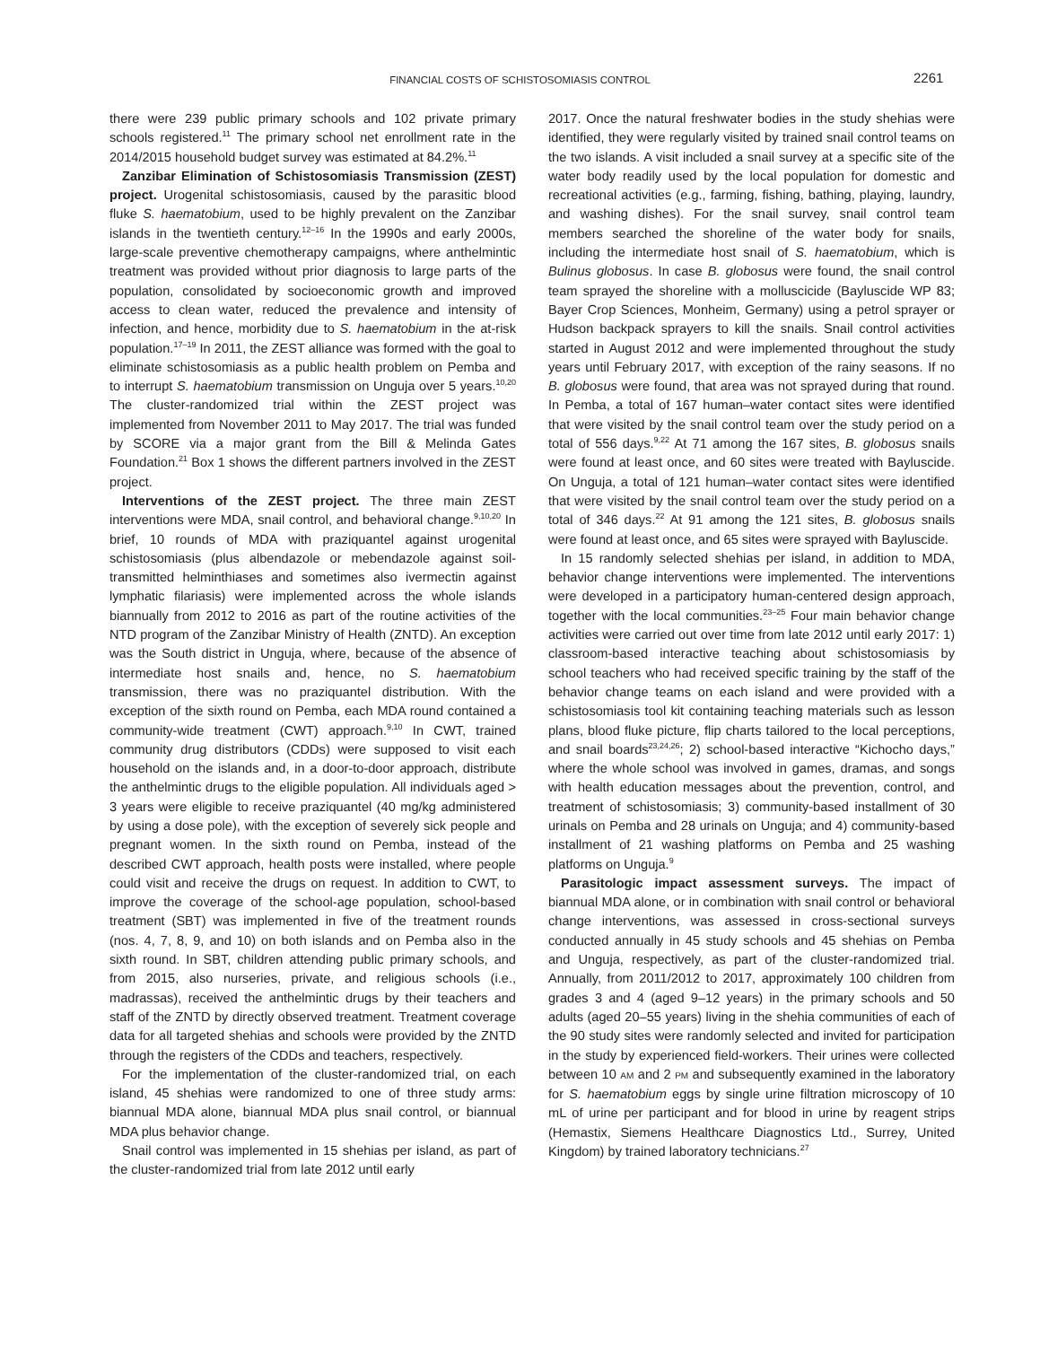FINANCIAL COSTS OF SCHISTOSOMIASIS CONTROL 2261
there were 239 public primary schools and 102 private primary schools registered.<sup>11</sup> The primary school net enrollment rate in the 2014/2015 household budget survey was estimated at 84.2%.<sup>11</sup>
Zanzibar Elimination of Schistosomiasis Transmission (ZEST) project. Urogenital schistosomiasis, caused by the parasitic blood fluke S. haematobium, used to be highly prevalent on the Zanzibar islands in the twentieth century.<sup>12–16</sup> In the 1990s and early 2000s, large-scale preventive chemotherapy campaigns, where anthelmintic treatment was provided without prior diagnosis to large parts of the population, consolidated by socioeconomic growth and improved access to clean water, reduced the prevalence and intensity of infection, and hence, morbidity due to S. haematobium in the at-risk population.<sup>17–19</sup> In 2011, the ZEST alliance was formed with the goal to eliminate schistosomiasis as a public health problem on Pemba and to interrupt S. haematobium transmission on Unguja over 5 years.<sup>10,20</sup> The cluster-randomized trial within the ZEST project was implemented from November 2011 to May 2017. The trial was funded by SCORE via a major grant from the Bill & Melinda Gates Foundation.<sup>21</sup> Box 1 shows the different partners involved in the ZEST project.
Interventions of the ZEST project. The three main ZEST interventions were MDA, snail control, and behavioral change.<sup>9,10,20</sup> In brief, 10 rounds of MDA with praziquantel against urogenital schistosomiasis (plus albendazole or mebendazole against soil-transmitted helminthiases and sometimes also ivermectin against lymphatic filariasis) were implemented across the whole islands biannually from 2012 to 2016 as part of the routine activities of the NTD program of the Zanzibar Ministry of Health (ZNTD). An exception was the South district in Unguja, where, because of the absence of intermediate host snails and, hence, no S. haematobium transmission, there was no praziquantel distribution. With the exception of the sixth round on Pemba, each MDA round contained a community-wide treatment (CWT) approach.<sup>9,10</sup> In CWT, trained community drug distributors (CDDs) were supposed to visit each household on the islands and, in a door-to-door approach, distribute the anthelmintic drugs to the eligible population. All individuals aged > 3 years were eligible to receive praziquantel (40 mg/kg administered by using a dose pole), with the exception of severely sick people and pregnant women. In the sixth round on Pemba, instead of the described CWT approach, health posts were installed, where people could visit and receive the drugs on request. In addition to CWT, to improve the coverage of the school-age population, school-based treatment (SBT) was implemented in five of the treatment rounds (nos. 4, 7, 8, 9, and 10) on both islands and on Pemba also in the sixth round. In SBT, children attending public primary schools, and from 2015, also nurseries, private, and religious schools (i.e., madrassas), received the anthelmintic drugs by their teachers and staff of the ZNTD by directly observed treatment. Treatment coverage data for all targeted shehias and schools were provided by the ZNTD through the registers of the CDDs and teachers, respectively.
For the implementation of the cluster-randomized trial, on each island, 45 shehias were randomized to one of three study arms: biannual MDA alone, biannual MDA plus snail control, or biannual MDA plus behavior change.
Snail control was implemented in 15 shehias per island, as part of the cluster-randomized trial from late 2012 until early
2017. Once the natural freshwater bodies in the study shehias were identified, they were regularly visited by trained snail control teams on the two islands. A visit included a snail survey at a specific site of the water body readily used by the local population for domestic and recreational activities (e.g., farming, fishing, bathing, playing, laundry, and washing dishes). For the snail survey, snail control team members searched the shoreline of the water body for snails, including the intermediate host snail of S. haematobium, which is Bulinus globosus. In case B. globosus were found, the snail control team sprayed the shoreline with a molluscicide (Bayluscide WP 83; Bayer Crop Sciences, Monheim, Germany) using a petrol sprayer or Hudson backpack sprayers to kill the snails. Snail control activities started in August 2012 and were implemented throughout the study years until February 2017, with exception of the rainy seasons. If no B. globosus were found, that area was not sprayed during that round. In Pemba, a total of 167 human–water contact sites were identified that were visited by the snail control team over the study period on a total of 556 days.<sup>9,22</sup> At 71 among the 167 sites, B. globosus snails were found at least once, and 60 sites were treated with Bayluscide. On Unguja, a total of 121 human–water contact sites were identified that were visited by the snail control team over the study period on a total of 346 days.<sup>22</sup> At 91 among the 121 sites, B. globosus snails were found at least once, and 65 sites were sprayed with Bayluscide.
In 15 randomly selected shehias per island, in addition to MDA, behavior change interventions were implemented. The interventions were developed in a participatory human-centered design approach, together with the local communities.<sup>23–25</sup> Four main behavior change activities were carried out over time from late 2012 until early 2017: 1) classroom-based interactive teaching about schistosomiasis by school teachers who had received specific training by the staff of the behavior change teams on each island and were provided with a schistosomiasis tool kit containing teaching materials such as lesson plans, blood fluke picture, flip charts tailored to the local perceptions, and snail boards<sup>23,24,26</sup>; 2) school-based interactive “Kichocho days,” where the whole school was involved in games, dramas, and songs with health education messages about the prevention, control, and treatment of schistosomiasis; 3) community-based installment of 30 urinals on Pemba and 28 urinals on Unguja; and 4) community-based installment of 21 washing platforms on Pemba and 25 washing platforms on Unguja.<sup>9</sup>
Parasitologic impact assessment surveys. The impact of biannual MDA alone, or in combination with snail control or behavioral change interventions, was assessed in cross-sectional surveys conducted annually in 45 study schools and 45 shehias on Pemba and Unguja, respectively, as part of the cluster-randomized trial. Annually, from 2011/2012 to 2017, approximately 100 children from grades 3 and 4 (aged 9–12 years) in the primary schools and 50 adults (aged 20–55 years) living in the shehia communities of each of the 90 study sites were randomly selected and invited for participation in the study by experienced field-workers. Their urines were collected between 10 AM and 2 PM and subsequently examined in the laboratory for S. haematobium eggs by single urine filtration microscopy of 10 mL of urine per participant and for blood in urine by reagent strips (Hemastix, Siemens Healthcare Diagnostics Ltd., Surrey, United Kingdom) by trained laboratory technicians.<sup>27</sup>